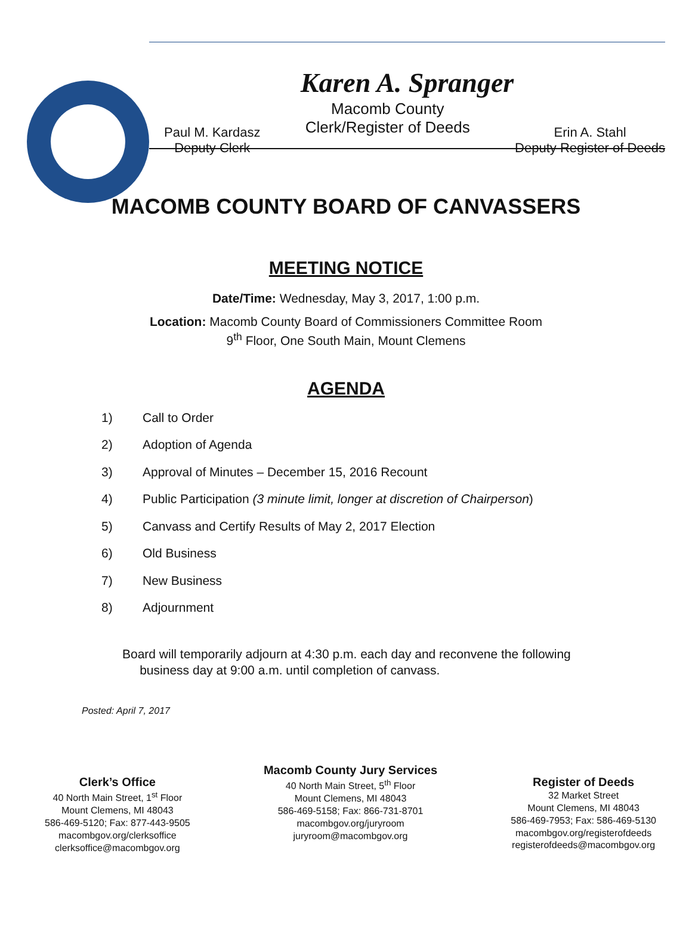Karen A. Spranger
Paul M. Kardasz
Deputy Clerk
Macomb County
Clerk/Register of Deeds
Erin A. Stahl
Deputy Register of Deeds
MACOMB COUNTY BOARD OF CANVASSERS
MEETING NOTICE
Date/Time: Wednesday, May 3, 2017, 1:00 p.m.
Location: Macomb County Board of Commissioners Committee Room
9<sup>th</sup> Floor, One South Main, Mount Clemens
AGENDA
1) Call to Order
2) Adoption of Agenda
3) Approval of Minutes – December 15, 2016 Recount
4) Public Participation (3 minute limit, longer at discretion of Chairperson)
5) Canvass and Certify Results of May 2, 2017 Election
6) Old Business
7) New Business
8) Adjournment
Board will temporarily adjourn at 4:30 p.m. each day and reconvene the following
business day at 9:00 a.m. until completion of canvass.
Posted: April 7, 2017
Clerk’s Office
40 North Main Street, 1<sup>st</sup> Floor
Mount Clemens, MI 48043
586-469-5120; Fax: 877-443-9505
macombgov.org/clerksoffice
clerksoffice@macombgov.org
Macomb County Jury Services
40 North Main Street, 5<sup>th</sup> Floor
Mount Clemens, MI 48043
586-469-5158; Fax: 866-731-8701
macombgov.org/juryroom
juryroom@macombgov.org
Register of Deeds
32 Market Street
Mount Clemens, MI 48043
586-469-7953; Fax: 586-469-5130
macombgov.org/registerofdeeds
registerofdeeds@macombgov.org